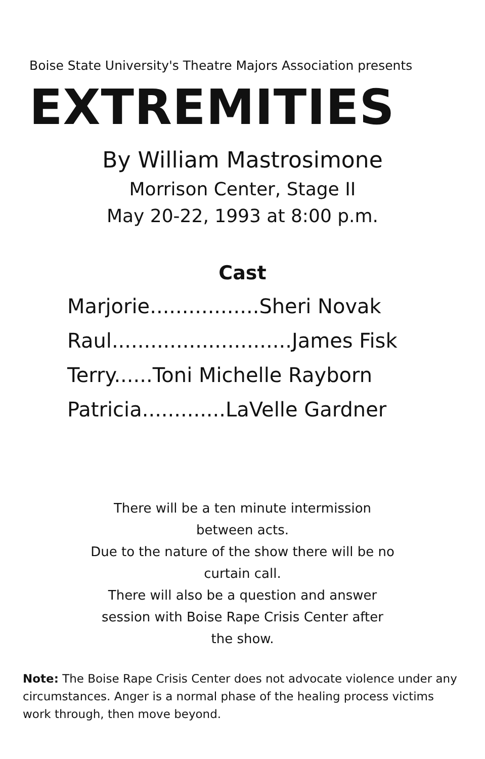Boise State University's Theatre Majors Association presents
EXTREMITIES
By William Mastrosimone
Morrison Center, Stage II
May 20-22, 1993 at 8:00 p.m.
Cast
Marjorie.................Sheri Novak
Raul............................James Fisk
Terry......Toni Michelle Rayborn
Patricia.............LaVelle Gardner
There will be a ten minute intermission
between acts.
Due to the nature of the show there will be no
curtain call.
There will also be a question and answer
session with Boise Rape Crisis Center after
the show.
Note: The Boise Rape Crisis Center does not advocate violence under any circumstances. Anger is a normal phase of the healing process victims work through, then move beyond.